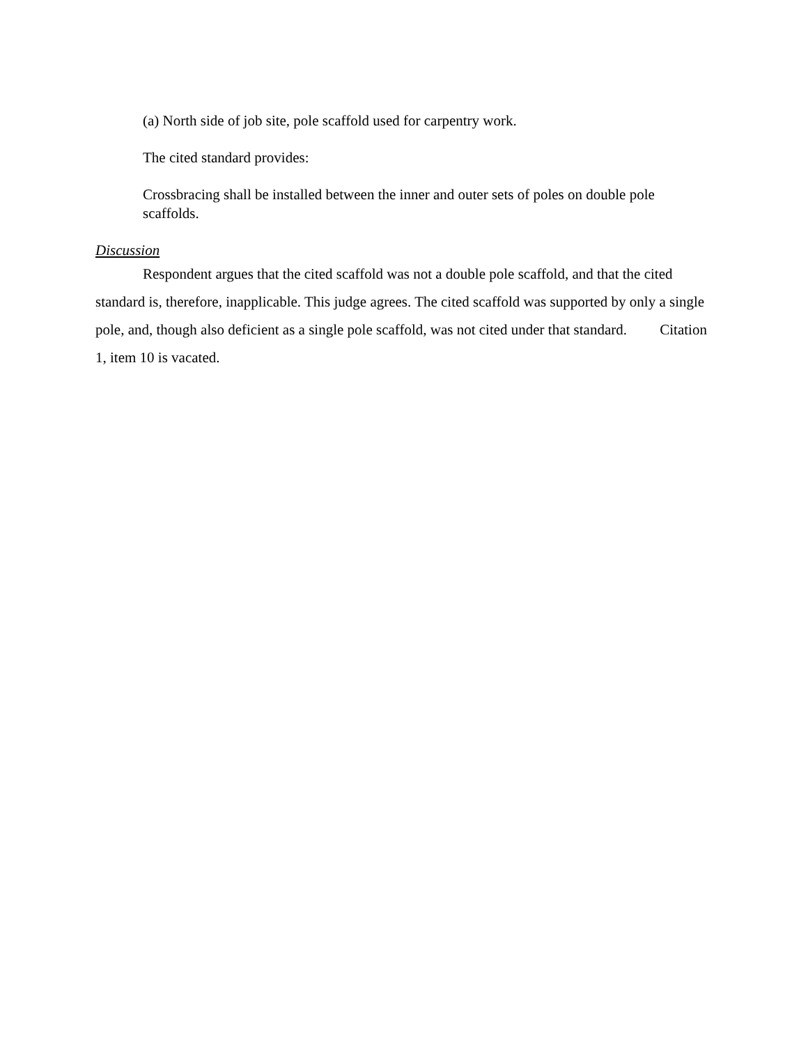(a) North side of job site, pole scaffold used for carpentry work.
The cited standard provides:
Crossbracing shall be installed between the inner and outer sets of poles on double pole scaffolds.
Discussion
Respondent argues that the cited scaffold was not a double pole scaffold, and that the cited standard is, therefore, inapplicable. This judge agrees. The cited scaffold was supported by only a single pole, and, though also deficient as a single pole scaffold, was not cited under that standard. Citation 1, item 10 is vacated.